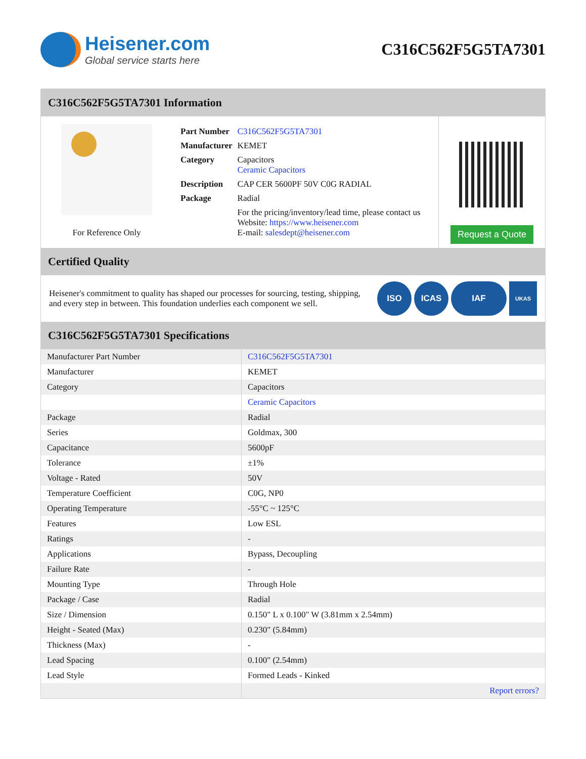Heisener.com
Global service starts here
C316C562F5G5TA7301
C316C562F5G5TA7301 Information
For Reference Only
| Part Number | C316C562F5G5TA7301 |
| Manufacturer | KEMET |
| Category | Capacitors Ceramic Capacitors |
| Description | CAP CER 5600PF 50V C0G RADIAL |
| Package | Radial |
| | For the pricing/inventory/lead time, please contact us Website: https://www.heisener.com E-mail: salesdept@heisener.com |
Request a Quote
Certified Quality
Heisener's commitment to quality has shaped our processes for sourcing, testing, shipping, and every step in between. This foundation underlies each component we sell.
ISO ICAS IAF UKAS
C316C562F5G5TA7301 Specifications
| Manufacturer Part Number | C316C562F5G5TA7301 |
| Manufacturer | KEMET |
| Category | Capacitors |
| | Ceramic Capacitors |
| Package | Radial |
| Series | Goldmax, 300 |
| Capacitance | 5600pF |
| Tolerance | ±1% |
| Voltage - Rated | 50V |
| Temperature Coefficient | C0G, NP0 |
| Operating Temperature | -55°C ~ 125°C |
| Features | Low ESL |
| Ratings | - |
| Applications | Bypass, Decoupling |
| Failure Rate | - |
| Mounting Type | Through Hole |
| Package / Case | Radial |
| Size / Dimension | 0.150" L x 0.100" W (3.81mm x 2.54mm) |
| Height - Seated (Max) | 0.230" (5.84mm) |
| Thickness (Max) | - |
| Lead Spacing | 0.100" (2.54mm) |
| Lead Style | Formed Leads - Kinked |
| | Report errors? |